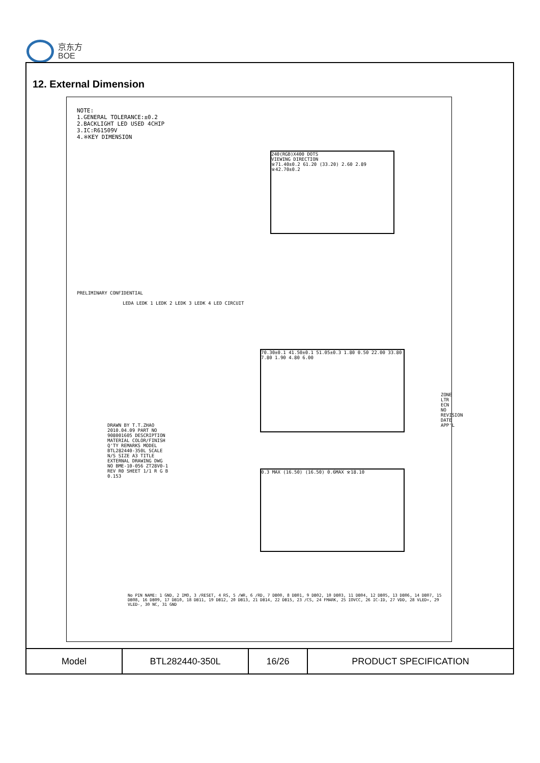京东方
BOE
12. External Dimension
NOTE:
1.GENERAL TOLERANCE:±0.2
2.BACKLIGHT LED USED 4CHIP
3.IC:R61509V
4.※KEY DIMENSION
240(RGB)X400 DOTS
VIEWING DIRECTION
※71.40±0.2 61.20 (33.20) 2.60 2.89 ※42.70±0.2
LEDA LEDK 1 LEDK 2 LEDK 3 LEDK 4 LED CIRCUIT
PRELIMINARY CONFIDENTIAL
70.30±0.1 41.50±0.1 51.05±0.3 1.80 0.50 22.00 33.80 7.80 1.90 4.80 6.00
0.3 MAX (16.50) (16.50) 0.6MAX ※18.10
DRAWN BY T.T.ZHAO 2010.04.09 PART NO 908001605 DESCRIPTION MATERIAL COLOR/FINISH Q'TY REMARKS MODEL BTL282440-350L SCALE N/S SIZE A3 TITLE EXTERNAL DRAWING DWG NO BME-10-056 ZT28V0-1 REV R0 SHEET 1/1 R G B 0.153
No PIN NAME: 1 GND, 2 IMO, 3 /RESET, 4 RS, 5 /WR, 6 /RD, 7 DB00, 8 DB01, 9 DB02, 10 DB03, 11 DB04, 12 DB05, 13 DB06, 14 DB07, 15 DB08, 16 DB09, 17 DB10, 18 DB11, 19 DB12, 20 DB13, 21 DB14, 22 DB15, 23 /CS, 24 FMARK, 25 IOVCC, 26 IC-ID, 27 VDD, 28 VLED+, 29 VLED-, 30 NC, 31 GND
ZONE LTR ECN NO REVISION DATE APP'L
| Model | BTL282440-350L | 16/26 | PRODUCT SPECIFICATION |